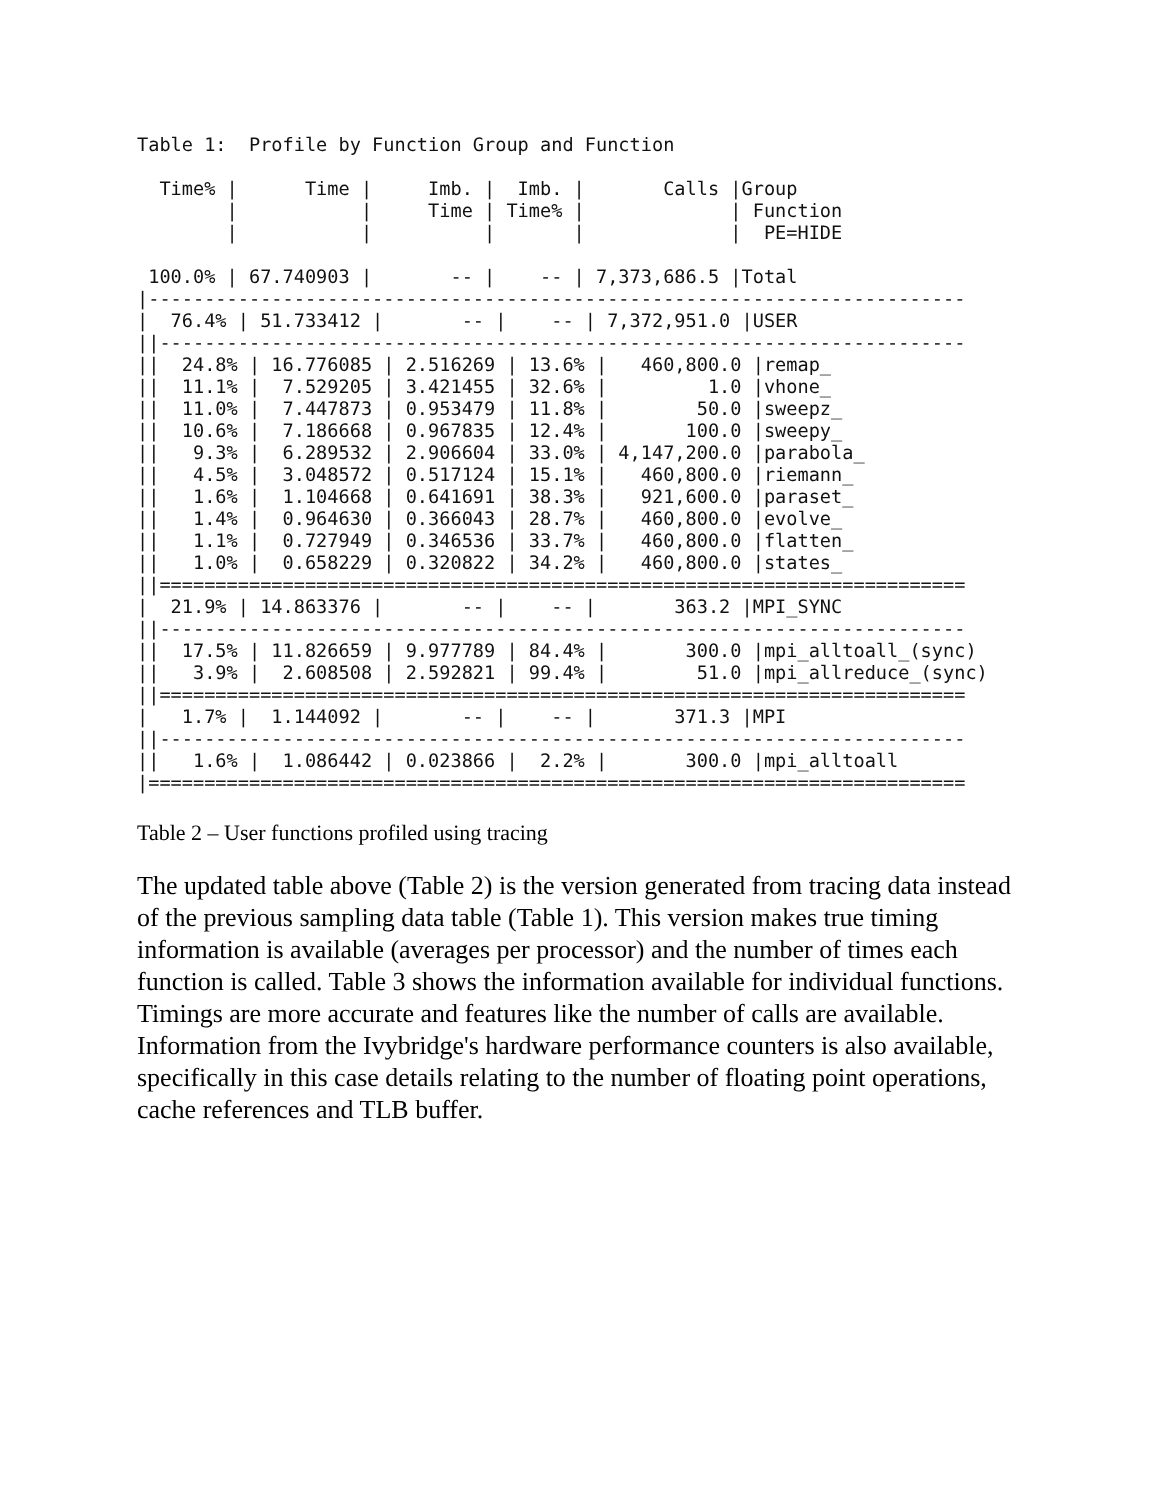Table 1:  Profile by Function Group and Function

  Time% |      Time |     Imb. |  Imb. |       Calls |Group
        |           |     Time | Time% |             | Function
        |           |          |       |             |  PE=HIDE

 100.0% | 67.740903 |       -- |    -- | 7,373,686.5 |Total
|-------------------------------------------------------------------------
|  76.4% | 51.733412 |       -- |    -- | 7,372,951.0 |USER
||------------------------------------------------------------------------
||  24.8% | 16.776085 | 2.516269 | 13.6% |   460,800.0 |remap_
||  11.1% |  7.529205 | 3.421455 | 32.6% |         1.0 |vhone_
||  11.0% |  7.447873 | 0.953479 | 11.8% |        50.0 |sweepz_
||  10.6% |  7.186668 | 0.967835 | 12.4% |       100.0 |sweepy_
||   9.3% |  6.289532 | 2.906604 | 33.0% | 4,147,200.0 |parabola_
||   4.5% |  3.048572 | 0.517124 | 15.1% |   460,800.0 |riemann_
||   1.6% |  1.104668 | 0.641691 | 38.3% |   921,600.0 |paraset_
||   1.4% |  0.964630 | 0.366043 | 28.7% |   460,800.0 |evolve_
||   1.1% |  0.727949 | 0.346536 | 33.7% |   460,800.0 |flatten_
||   1.0% |  0.658229 | 0.320822 | 34.2% |   460,800.0 |states_
||========================================================================
|  21.9% | 14.863376 |       -- |    -- |       363.2 |MPI_SYNC
||------------------------------------------------------------------------
||  17.5% | 11.826659 | 9.977789 | 84.4% |       300.0 |mpi_alltoall_(sync)
||   3.9% |  2.608508 | 2.592821 | 99.4% |        51.0 |mpi_allreduce_(sync)
||========================================================================
|   1.7% |  1.144092 |       -- |    -- |       371.3 |MPI
||------------------------------------------------------------------------
||   1.6% |  1.086442 | 0.023866 |  2.2% |       300.0 |mpi_alltoall
|=========================================================================
Table 2 – User functions profiled using tracing
The updated table above (Table 2) is the version generated from tracing data instead of the previous sampling data table (Table 1). This version makes true timing information is available (averages per processor) and the number of times each function is called. Table 3 shows the information available for individual functions. Timings are more accurate and features like the number of calls are available. Information from the Ivybridge's hardware performance counters is also available, specifically in this case details relating to the number of floating point operations, cache references and TLB buffer.